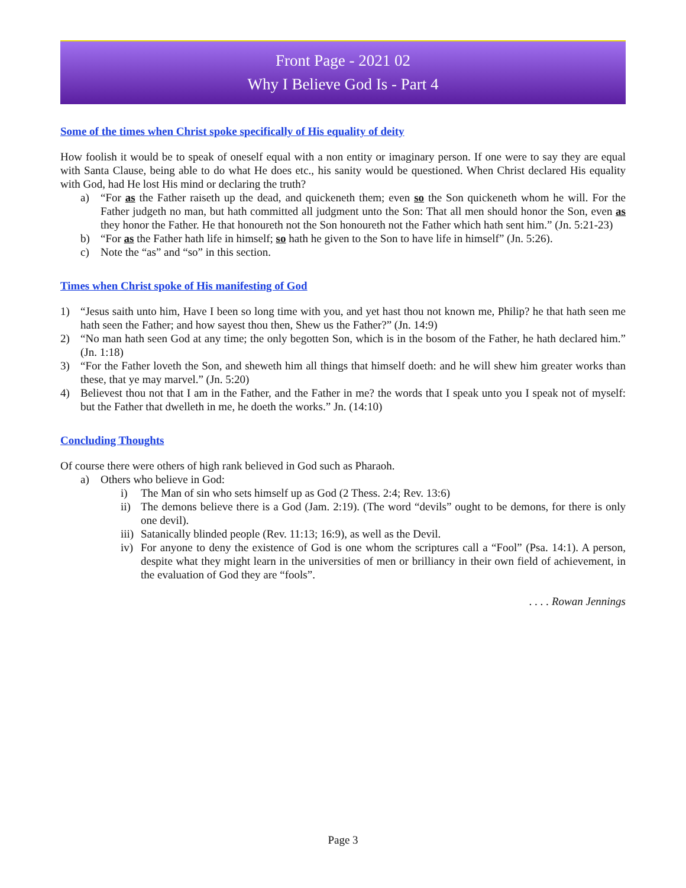Front Page - 2021 02
Why I Believe God Is - Part 4
Some of the times when Christ spoke specifically of His equality of deity
How foolish it would be to speak of oneself equal with a non entity or imaginary person. If one were to say they are equal with Santa Clause, being able to do what He does etc., his sanity would be questioned. When Christ declared His equality with God, had He lost His mind or declaring the truth?
a) “For as the Father raiseth up the dead, and quickeneth them; even so the Son quickeneth whom he will. For the Father judgeth no man, but hath committed all judgment unto the Son: That all men should honor the Son, even as they honor the Father. He that honoureth not the Son honoureth not the Father which hath sent him.” (Jn. 5:21-23)
b) “For as the Father hath life in himself; so hath he given to the Son to have life in himself” (Jn. 5:26).
c) Note the “as” and “so” in this section.
Times when Christ spoke of His manifesting of God
1) “Jesus saith unto him, Have I been so long time with you, and yet hast thou not known me, Philip? he that hath seen me hath seen the Father; and how sayest thou then, Shew us the Father?” (Jn. 14:9)
2) “No man hath seen God at any time; the only begotten Son, which is in the bosom of the Father, he hath declared him.” (Jn. 1:18)
3) “For the Father loveth the Son, and sheweth him all things that himself doeth: and he will shew him greater works than these, that ye may marvel.” (Jn. 5:20)
4) Believest thou not that I am in the Father, and the Father in me? the words that I speak unto you I speak not of myself: but the Father that dwelleth in me, he doeth the works.” Jn. (14:10)
Concluding Thoughts
Of course there were others of high rank believed in God such as Pharaoh.
a) Others who believe in God:
i) The Man of sin who sets himself up as God (2 Thess. 2:4; Rev. 13:6)
ii) The demons believe there is a God (Jam. 2:19). (The word “devils” ought to be demons, for there is only one devil).
iii) Satanically blinded people (Rev. 11:13; 16:9), as well as the Devil.
iv) For anyone to deny the existence of God is one whom the scriptures call a “Fool” (Psa. 14:1). A person, despite what they might learn in the universities of men or brilliancy in their own field of achievement, in the evaluation of God they are “fools”.
. . . . Rowan Jennings
Page 3